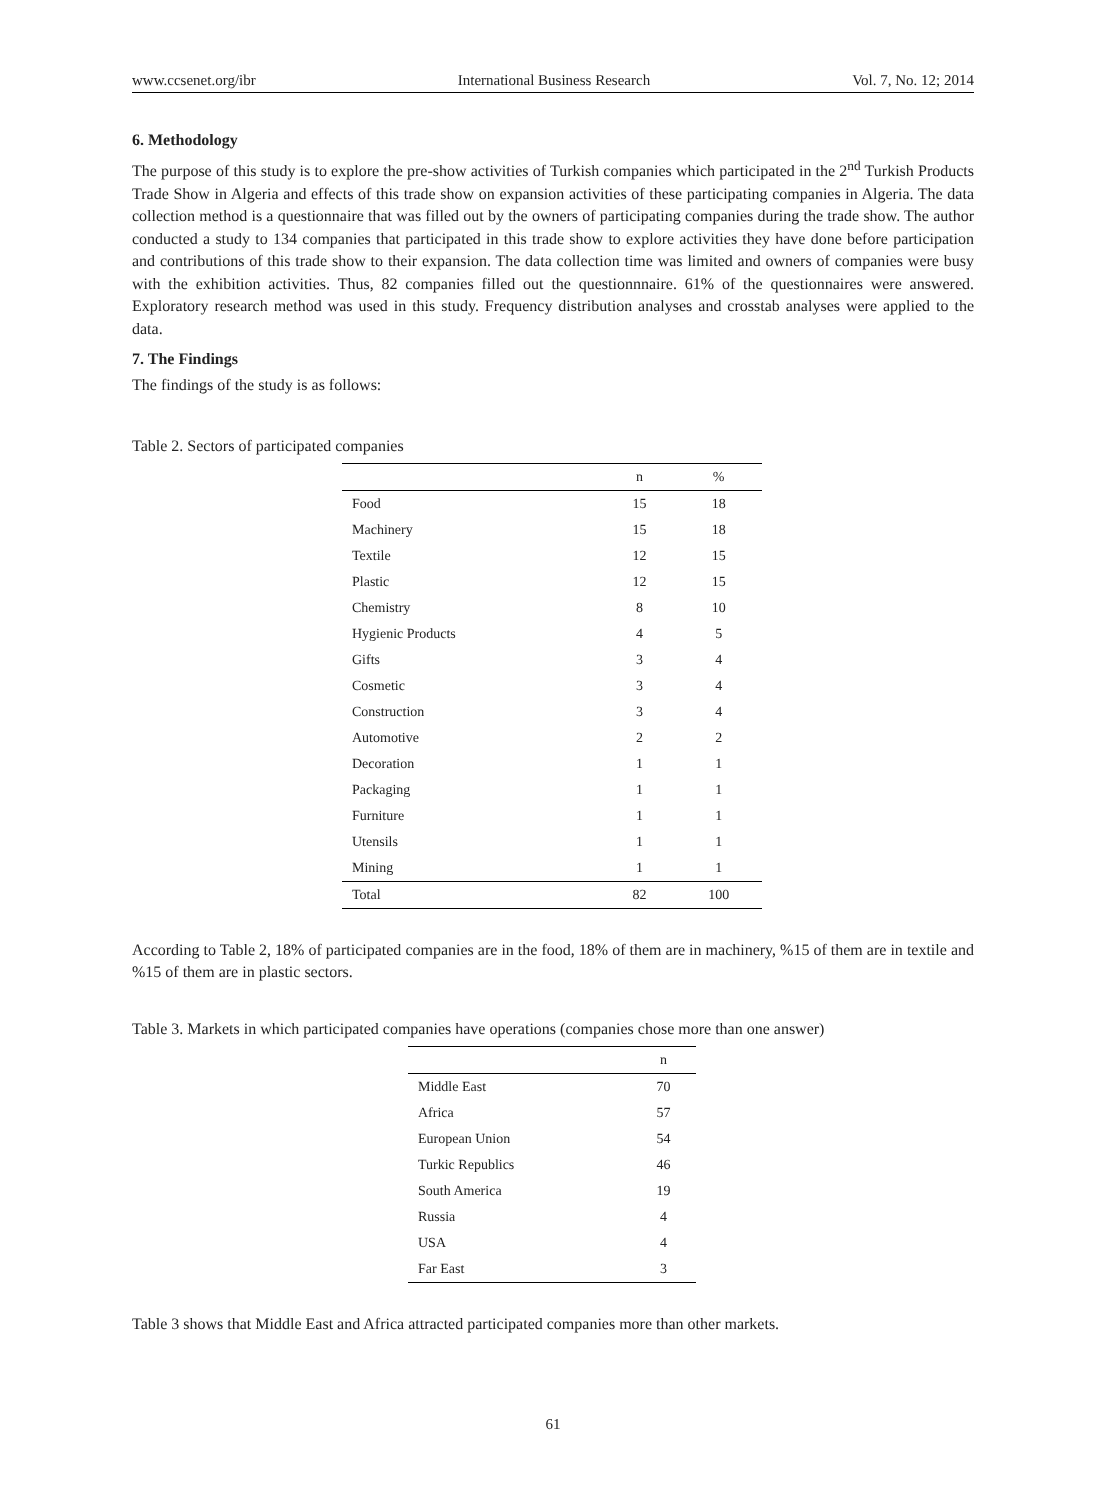www.ccsenet.org/ibr International Business Research Vol. 7, No. 12; 2014
6. Methodology
The purpose of this study is to explore the pre-show activities of Turkish companies which participated in the 2<sup>nd</sup> Turkish Products Trade Show in Algeria and effects of this trade show on expansion activities of these participating companies in Algeria. The data collection method is a questionnaire that was filled out by the owners of participating companies during the trade show. The author conducted a study to 134 companies that participated in this trade show to explore activities they have done before participation and contributions of this trade show to their expansion. The data collection time was limited and owners of companies were busy with the exhibition activities. Thus, 82 companies filled out the questionnnaire. 61% of the questionnaires were answered. Exploratory research method was used in this study. Frequency distribution analyses and crosstab analyses were applied to the data.
7. The Findings
The findings of the study is as follows:
Table 2. Sectors of participated companies
| | n | % |
| --- | --- | --- |
| Food | 15 | 18 |
| Machinery | 15 | 18 |
| Textile | 12 | 15 |
| Plastic | 12 | 15 |
| Chemistry | 8 | 10 |
| Hygienic Products | 4 | 5 |
| Gifts | 3 | 4 |
| Cosmetic | 3 | 4 |
| Construction | 3 | 4 |
| Automotive | 2 | 2 |
| Decoration | 1 | 1 |
| Packaging | 1 | 1 |
| Furniture | 1 | 1 |
| Utensils | 1 | 1 |
| Mining | 1 | 1 |
| Total | 82 | 100 |
According to Table 2, 18% of participated companies are in the food, 18% of them are in machinery, %15 of them are in textile and %15 of them are in plastic sectors.
Table 3. Markets in which participated companies have operations (companies chose more than one answer)
| | n |
| --- | --- |
| Middle East | 70 |
| Africa | 57 |
| European Union | 54 |
| Turkic Republics | 46 |
| South America | 19 |
| Russia | 4 |
| USA | 4 |
| Far East | 3 |
Table 3 shows that Middle East and Africa attracted participated companies more than other markets.
61